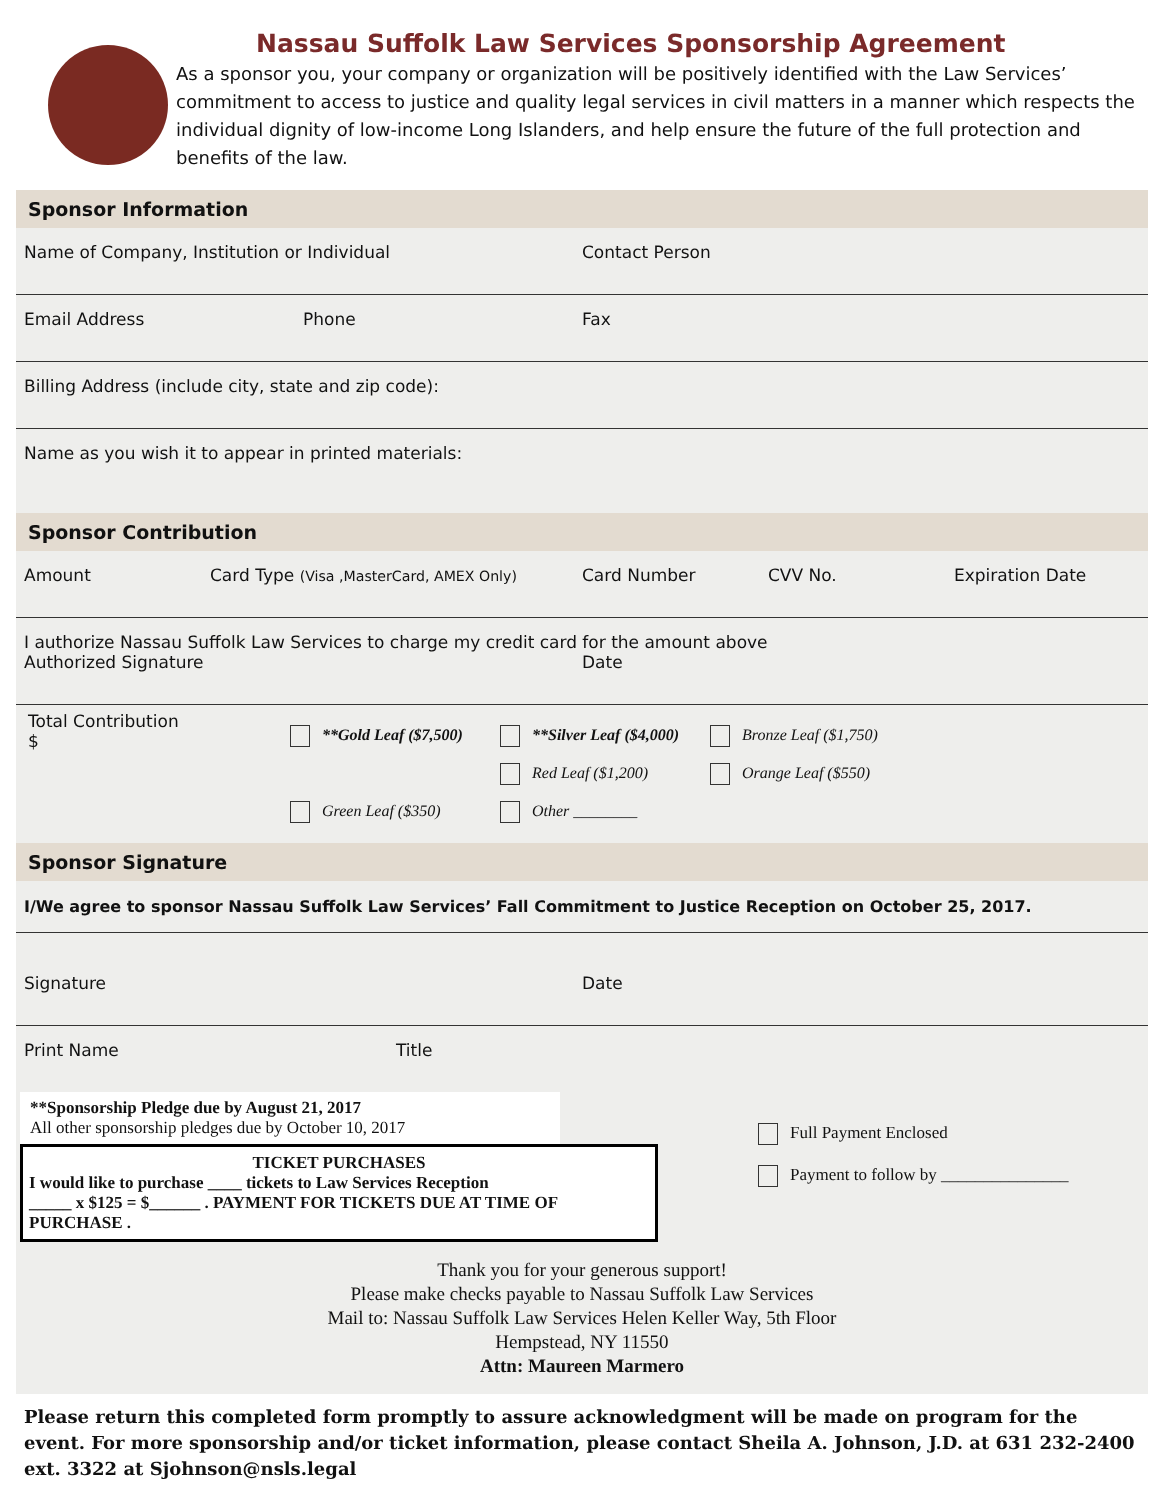Nassau Suffolk Law Services Sponsorship Agreement
As a sponsor you, your company or organization will be positively identified with the Law Services’ commitment to access to justice and quality legal services in civil matters in a manner which respects the individual dignity of low-income Long Islanders, and help ensure the future of the full protection and benefits of the law.
Sponsor Information
Name of Company, Institution or Individual Contact Person
Email Address Phone Fax
Billing Address (include city, state and zip code):
Name as you wish it to appear in printed materials:
Sponsor Contribution
Amount Card Type (Visa ,MasterCard, AMEX Only) Card Number CVV No. Expiration Date
I authorize Nassau Suffolk Law Services to charge my credit card for the amount above
Authorized Signature Date
Total Contribution
$
**Gold Leaf ($7,500)
**Silver Leaf ($4,000)
Bronze Leaf ($1,750)
Red Leaf ($1,200)
Orange Leaf ($550)
Green Leaf ($350)
Other ________
Sponsor Signature
I/We agree to sponsor Nassau Suffolk Law Services’ Fall Commitment to Justice Reception on October 25, 2017.
Signature Date
Print Name Title
**Sponsorship Pledge due by August 21, 2017
All other sponsorship pledges due by October 10, 2017
TICKET PURCHASES
I would like to purchase ____ tickets to Law Services Reception
_____ x $125 = $______ . PAYMENT FOR TICKETS DUE AT TIME OF PURCHASE .
Full Payment Enclosed
Payment to follow by _______________
Thank you for your generous support!
Please make checks payable to Nassau Suffolk Law Services
Mail to: Nassau Suffolk Law Services Helen Keller Way, 5th Floor
Hempstead, NY 11550
Attn: Maureen Marmero
Please return this completed form promptly to assure acknowledgment will be made on program for the event. For more sponsorship and/or ticket information, please contact Sheila A. Johnson, J.D. at 631 232-2400 ext. 3322 at Sjohnson@nsls.legal